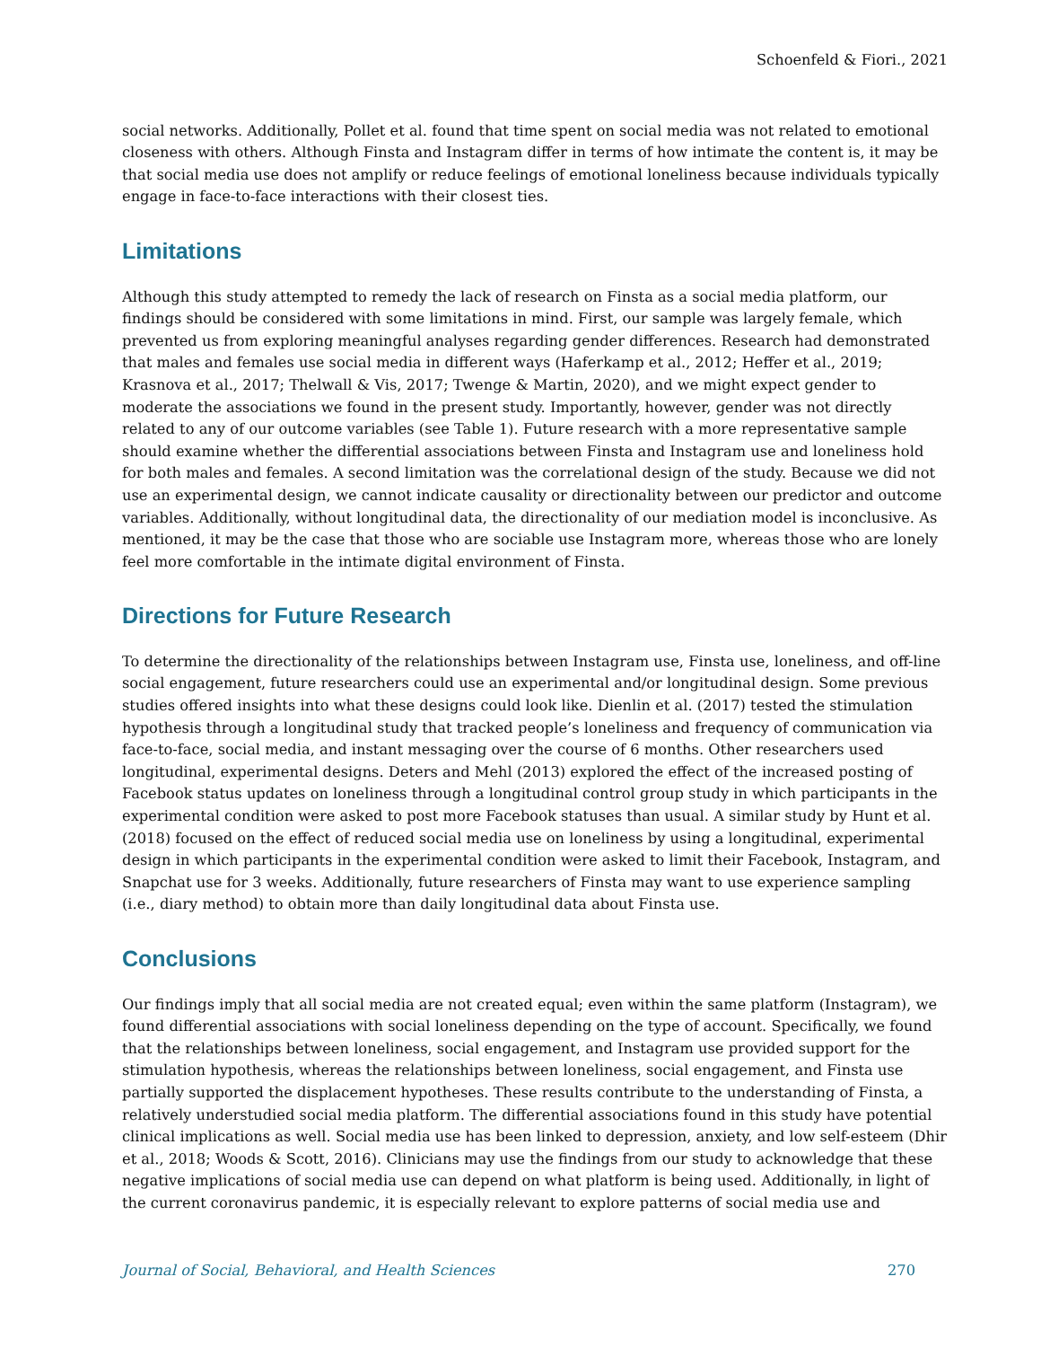Schoenfeld & Fiori., 2021
social networks. Additionally, Pollet et al. found that time spent on social media was not related to emotional closeness with others. Although Finsta and Instagram differ in terms of how intimate the content is, it may be that social media use does not amplify or reduce feelings of emotional loneliness because individuals typically engage in face-to-face interactions with their closest ties.
Limitations
Although this study attempted to remedy the lack of research on Finsta as a social media platform, our findings should be considered with some limitations in mind. First, our sample was largely female, which prevented us from exploring meaningful analyses regarding gender differences. Research had demonstrated that males and females use social media in different ways (Haferkamp et al., 2012; Heffer et al., 2019; Krasnova et al., 2017; Thelwall & Vis, 2017; Twenge & Martin, 2020), and we might expect gender to moderate the associations we found in the present study. Importantly, however, gender was not directly related to any of our outcome variables (see Table 1). Future research with a more representative sample should examine whether the differential associations between Finsta and Instagram use and loneliness hold for both males and females. A second limitation was the correlational design of the study. Because we did not use an experimental design, we cannot indicate causality or directionality between our predictor and outcome variables. Additionally, without longitudinal data, the directionality of our mediation model is inconclusive. As mentioned, it may be the case that those who are sociable use Instagram more, whereas those who are lonely feel more comfortable in the intimate digital environment of Finsta.
Directions for Future Research
To determine the directionality of the relationships between Instagram use, Finsta use, loneliness, and off-line social engagement, future researchers could use an experimental and/or longitudinal design. Some previous studies offered insights into what these designs could look like. Dienlin et al. (2017) tested the stimulation hypothesis through a longitudinal study that tracked people’s loneliness and frequency of communication via face-to-face, social media, and instant messaging over the course of 6 months. Other researchers used longitudinal, experimental designs. Deters and Mehl (2013) explored the effect of the increased posting of Facebook status updates on loneliness through a longitudinal control group study in which participants in the experimental condition were asked to post more Facebook statuses than usual. A similar study by Hunt et al. (2018) focused on the effect of reduced social media use on loneliness by using a longitudinal, experimental design in which participants in the experimental condition were asked to limit their Facebook, Instagram, and Snapchat use for 3 weeks. Additionally, future researchers of Finsta may want to use experience sampling (i.e., diary method) to obtain more than daily longitudinal data about Finsta use.
Conclusions
Our findings imply that all social media are not created equal; even within the same platform (Instagram), we found differential associations with social loneliness depending on the type of account. Specifically, we found that the relationships between loneliness, social engagement, and Instagram use provided support for the stimulation hypothesis, whereas the relationships between loneliness, social engagement, and Finsta use partially supported the displacement hypotheses. These results contribute to the understanding of Finsta, a relatively understudied social media platform. The differential associations found in this study have potential clinical implications as well. Social media use has been linked to depression, anxiety, and low self-esteem (Dhir et al., 2018; Woods & Scott, 2016). Clinicians may use the findings from our study to acknowledge that these negative implications of social media use can depend on what platform is being used. Additionally, in light of the current coronavirus pandemic, it is especially relevant to explore patterns of social media use and
Journal of Social, Behavioral, and Health Sciences 270